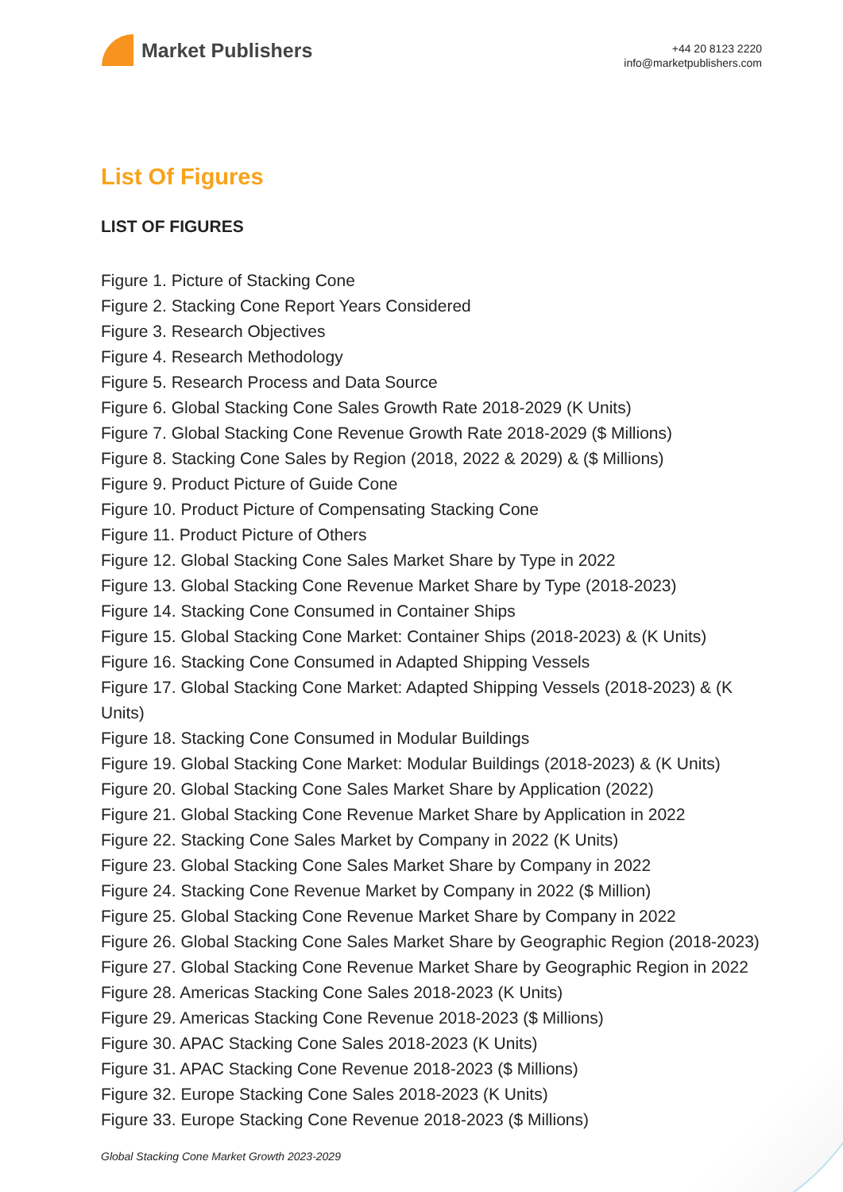Market Publishers
+44 20 8123 2220
info@marketpublishers.com
List Of Figures
LIST OF FIGURES
Figure 1. Picture of Stacking Cone
Figure 2. Stacking Cone Report Years Considered
Figure 3. Research Objectives
Figure 4. Research Methodology
Figure 5. Research Process and Data Source
Figure 6. Global Stacking Cone Sales Growth Rate 2018-2029 (K Units)
Figure 7. Global Stacking Cone Revenue Growth Rate 2018-2029 ($ Millions)
Figure 8. Stacking Cone Sales by Region (2018, 2022 & 2029) & ($ Millions)
Figure 9. Product Picture of Guide Cone
Figure 10. Product Picture of Compensating Stacking Cone
Figure 11. Product Picture of Others
Figure 12. Global Stacking Cone Sales Market Share by Type in 2022
Figure 13. Global Stacking Cone Revenue Market Share by Type (2018-2023)
Figure 14. Stacking Cone Consumed in Container Ships
Figure 15. Global Stacking Cone Market: Container Ships (2018-2023) & (K Units)
Figure 16. Stacking Cone Consumed in Adapted Shipping Vessels
Figure 17. Global Stacking Cone Market: Adapted Shipping Vessels (2018-2023) & (K Units)
Figure 18. Stacking Cone Consumed in Modular Buildings
Figure 19. Global Stacking Cone Market: Modular Buildings (2018-2023) & (K Units)
Figure 20. Global Stacking Cone Sales Market Share by Application (2022)
Figure 21. Global Stacking Cone Revenue Market Share by Application in 2022
Figure 22. Stacking Cone Sales Market by Company in 2022 (K Units)
Figure 23. Global Stacking Cone Sales Market Share by Company in 2022
Figure 24. Stacking Cone Revenue Market by Company in 2022 ($ Million)
Figure 25. Global Stacking Cone Revenue Market Share by Company in 2022
Figure 26. Global Stacking Cone Sales Market Share by Geographic Region (2018-2023)
Figure 27. Global Stacking Cone Revenue Market Share by Geographic Region in 2022
Figure 28. Americas Stacking Cone Sales 2018-2023 (K Units)
Figure 29. Americas Stacking Cone Revenue 2018-2023 ($ Millions)
Figure 30. APAC Stacking Cone Sales 2018-2023 (K Units)
Figure 31. APAC Stacking Cone Revenue 2018-2023 ($ Millions)
Figure 32. Europe Stacking Cone Sales 2018-2023 (K Units)
Figure 33. Europe Stacking Cone Revenue 2018-2023 ($ Millions)
Global Stacking Cone Market Growth 2023-2029